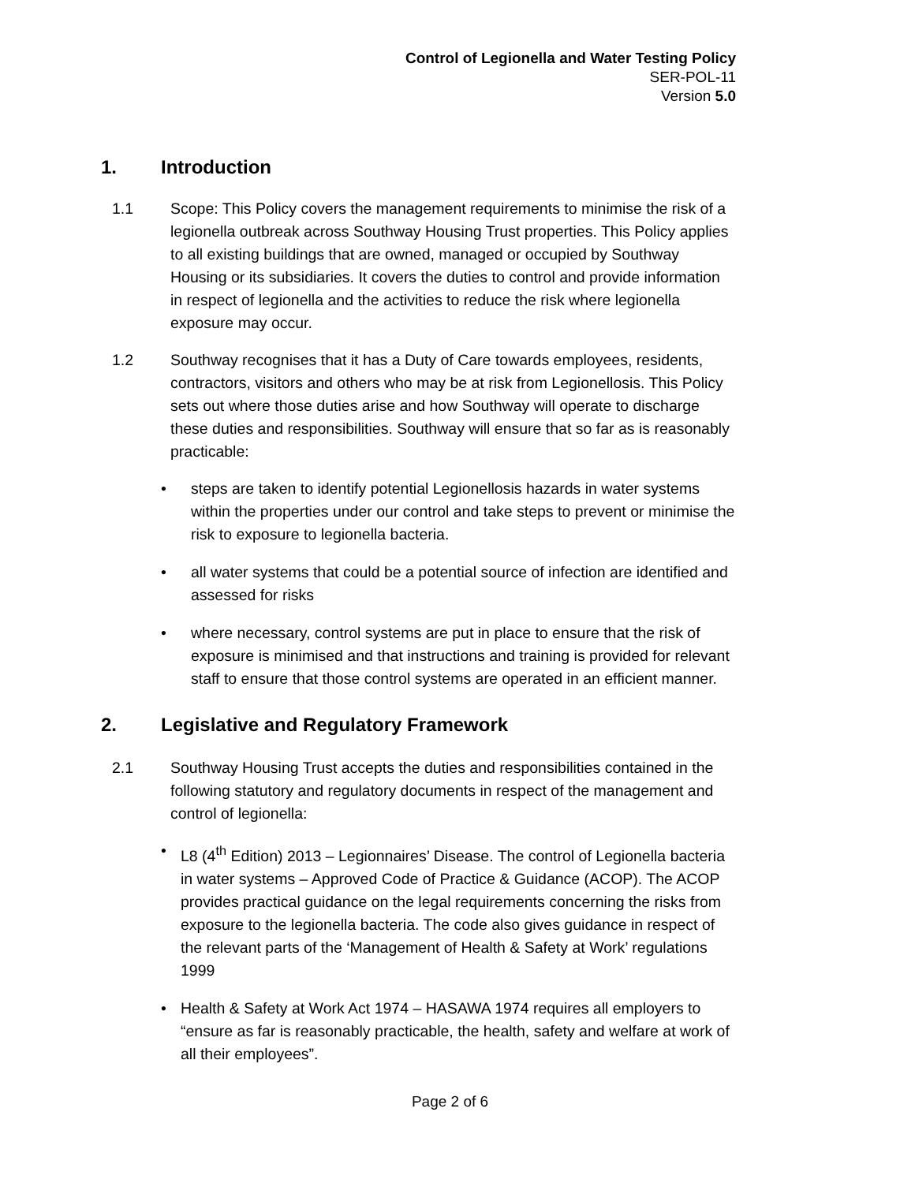Control of Legionella and Water Testing Policy
SER-POL-11
Version 5.0
1. Introduction
1.1 Scope: This Policy covers the management requirements to minimise the risk of a legionella outbreak across Southway Housing Trust properties. This Policy applies to all existing buildings that are owned, managed or occupied by Southway Housing or its subsidiaries. It covers the duties to control and provide information in respect of legionella and the activities to reduce the risk where legionella exposure may occur.
1.2 Southway recognises that it has a Duty of Care towards employees, residents, contractors, visitors and others who may be at risk from Legionellosis. This Policy sets out where those duties arise and how Southway will operate to discharge these duties and responsibilities. Southway will ensure that so far as is reasonably practicable:
• steps are taken to identify potential Legionellosis hazards in water systems within the properties under our control and take steps to prevent or minimise the risk to exposure to legionella bacteria.
• all water systems that could be a potential source of infection are identified and assessed for risks
• where necessary, control systems are put in place to ensure that the risk of exposure is minimised and that instructions and training is provided for relevant staff to ensure that those control systems are operated in an efficient manner.
2. Legislative and Regulatory Framework
2.1 Southway Housing Trust accepts the duties and responsibilities contained in the following statutory and regulatory documents in respect of the management and control of legionella:
• L8 (4<sup>th</sup> Edition) 2013 – Legionnaires’ Disease. The control of Legionella bacteria in water systems – Approved Code of Practice & Guidance (ACOP). The ACOP provides practical guidance on the legal requirements concerning the risks from exposure to the legionella bacteria. The code also gives guidance in respect of the relevant parts of the ‘Management of Health & Safety at Work’ regulations 1999
• Health & Safety at Work Act 1974 – HASAWA 1974 requires all employers to “ensure as far is reasonably practicable, the health, safety and welfare at work of all their employees”.
Page 2 of 6